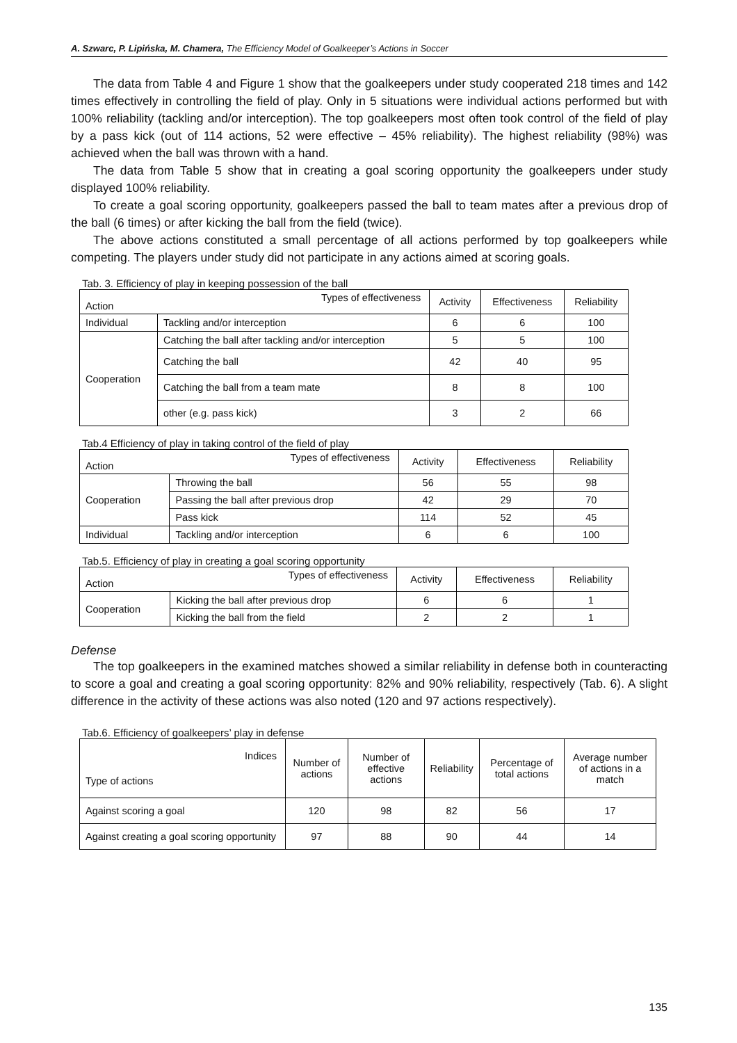A. Szwarc, P. Lipińska, M. Chamera, The Efficiency Model of Goalkeeper’s Actions in Soccer
The data from Table 4 and Figure 1 show that the goalkeepers under study cooperated 218 times and 142 times effectively in controlling the field of play. Only in 5 situations were individual actions performed but with 100% reliability (tackling and/or interception). The top goalkeepers most often took control of the field of play by a pass kick (out of 114 actions, 52 were effective – 45% reliability). The highest reliability (98%) was achieved when the ball was thrown with a hand.
The data from Table 5 show that in creating a goal scoring opportunity the goalkeepers under study displayed 100% reliability.
To create a goal scoring opportunity, goalkeepers passed the ball to team mates after a previous drop of the ball (6 times) or after kicking the ball from the field (twice).
The above actions constituted a small percentage of all actions performed by top goalkeepers while competing. The players under study did not participate in any actions aimed at scoring goals.
Tab. 3. Efficiency of play in keeping possession of the ball
| Types of effectiveness Action | | Activity | Effectiveness | Reliability |
| --- | --- | --- | --- | --- |
| Individual | Tackling and/or interception | 6 | 6 | 100 |
| Cooperation | Catching the ball after tackling and/or interception | 5 | 5 | 100 |
| | Catching the ball | 42 | 40 | 95 |
| | Catching the ball from a team mate | 8 | 8 | 100 |
| | other (e.g. pass kick) | 3 | 2 | 66 |
Tab.4 Efficiency of play in taking control of the field of play
| Types of effectiveness Action | | Activity | Effectiveness | Reliability |
| --- | --- | --- | --- | --- |
| Cooperation | Throwing the ball | 56 | 55 | 98 |
| | Passing the ball after previous drop | 42 | 29 | 70 |
| | Pass kick | 114 | 52 | 45 |
| Individual | Tackling and/or interception | 6 | 6 | 100 |
Tab.5. Efficiency of play in creating a goal scoring opportunity
| Types of effectiveness Action | | Activity | Effectiveness | Reliability |
| --- | --- | --- | --- | --- |
| Cooperation | Kicking the ball after previous drop | 6 | 6 | 1 |
| | Kicking the ball from the field | 2 | 2 | 1 |
Defense
The top goalkeepers in the examined matches showed a similar reliability in defense both in counteracting to score a goal and creating a goal scoring opportunity: 82% and 90% reliability, respectively (Tab. 6). A slight difference in the activity of these actions was also noted (120 and 97 actions respectively).
Tab.6. Efficiency of goalkeepers’ play in defense
| Indices Type of actions | Number of actions | Number of effective actions | Reliability | Percentage of total actions | Average number of actions in a match |
| --- | --- | --- | --- | --- | --- |
| Against scoring a goal | 120 | 98 | 82 | 56 | 17 |
| Against creating a goal scoring opportunity | 97 | 88 | 90 | 44 | 14 |
135